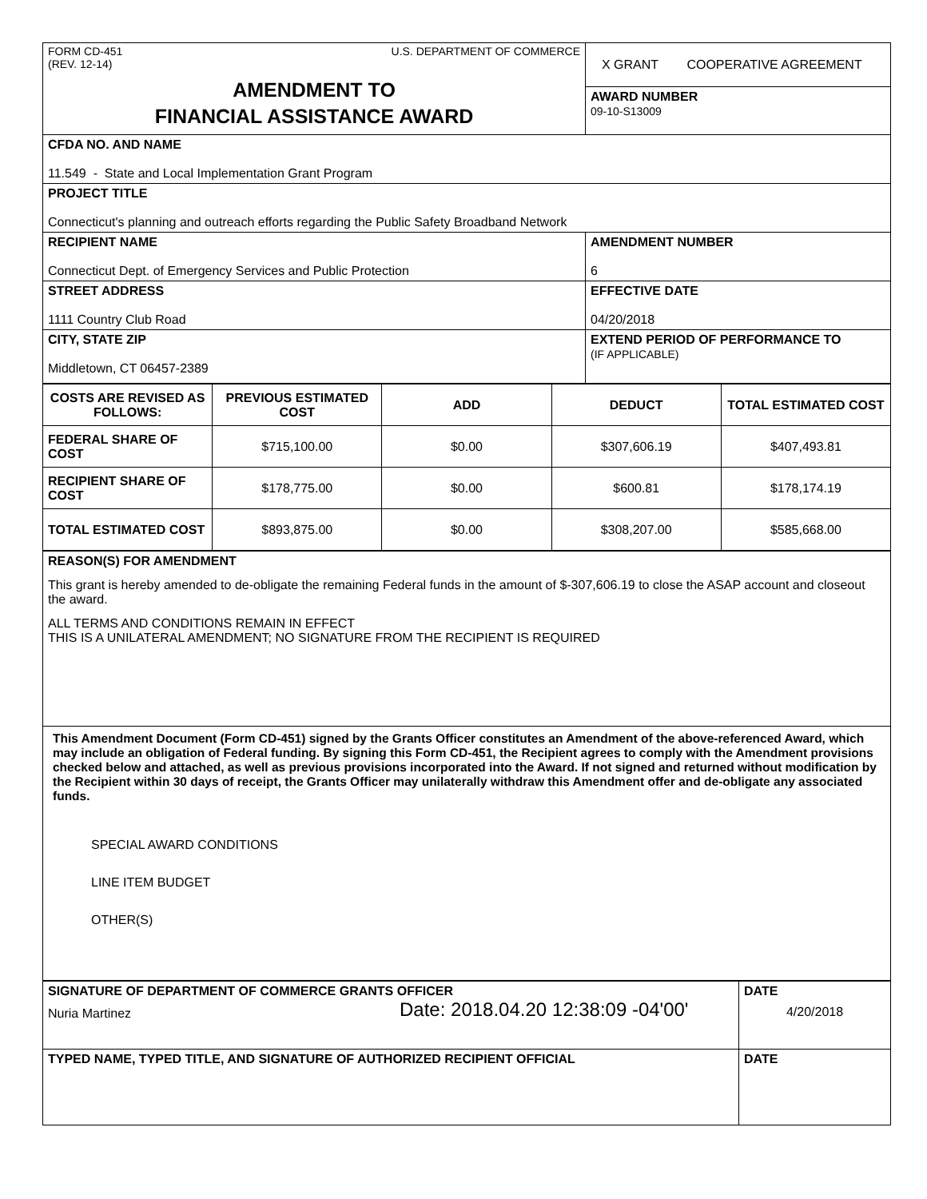| FORM CD-451 (REV. 12-14) U.S. DEPARTMENT OF COMMERCE AMENDMENT TO FINANCIAL ASSISTANCE AWARD | X GRANT COOPERATIVE AGREEMENT |
| | AWARD NUMBER 09-10-S13009 |
| CFDA NO. AND NAME 11.549 - State and Local Implementation Grant Program | |
| PROJECT TITLE Connecticut's planning and outreach efforts regarding the Public Safety Broadband Network | |
| RECIPIENT NAME Connecticut Dept. of Emergency Services and Public Protection | AMENDMENT NUMBER 6 |
| STREET ADDRESS 1111 Country Club Road | EFFECTIVE DATE 04/20/2018 |
| CITY, STATE ZIP Middletown, CT 06457-2389 | EXTEND PERIOD OF PERFORMANCE TO (IF APPLICABLE) |
| COSTS ARE REVISED AS FOLLOWS: | PREVIOUS ESTIMATED COST | ADD | DEDUCT | TOTAL ESTIMATED COST |
| --- | --- | --- | --- | --- |
| FEDERAL SHARE OF COST | $715,100.00 | $0.00 | $307,606.19 | $407,493.81 |
| RECIPIENT SHARE OF COST | $178,775.00 | $0.00 | $600.81 | $178,174.19 |
| TOTAL ESTIMATED COST | $893,875.00 | $0.00 | $308,207.00 | $585,668.00 |
| REASON(S) FOR AMENDMENT This grant is hereby amended to de-obligate the remaining Federal funds in the amount of $-307,606.19 to close the ASAP account and closeout the award. ALL TERMS AND CONDITIONS REMAIN IN EFFECT THIS IS A UNILATERAL AMENDMENT; NO SIGNATURE FROM THE RECIPIENT IS REQUIRED |
| This Amendment Document (Form CD-451) signed by the Grants Officer constitutes an Amendment of the above-referenced Award, which may include an obligation of Federal funding. By signing this Form CD-451, the Recipient agrees to comply with the Amendment provisions checked below and attached, as well as previous provisions incorporated into the Award. If not signed and returned without modification by the Recipient within 30 days of receipt, the Grants Officer may unilaterally withdraw this Amendment offer and de-obligate any associated funds. SPECIAL AWARD CONDITIONS LINE ITEM BUDGET OTHER(S) |
| SIGNATURE OF DEPARTMENT OF COMMERCE GRANTS OFFICER Nuria Martinez Date: 2018.04.20 12:38:09 -04'00' | DATE 4/20/2018 |
| TYPED NAME, TYPED TITLE, AND SIGNATURE OF AUTHORIZED RECIPIENT OFFICIAL | DATE |